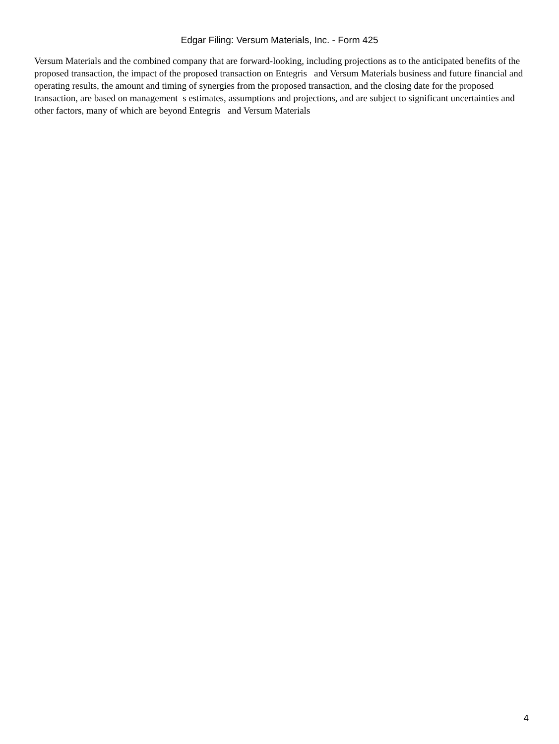Edgar Filing: Versum Materials, Inc. - Form 425
Versum Materials and the combined company that are forward-looking, including projections as to the anticipated benefits of the proposed transaction, the impact of the proposed transaction on Entegris and Versum Materials business and future financial and operating results, the amount and timing of synergies from the proposed transaction, and the closing date for the proposed transaction, are based on management s estimates, assumptions and projections, and are subject to significant uncertainties and other factors, many of which are beyond Entegris and Versum Materials
4